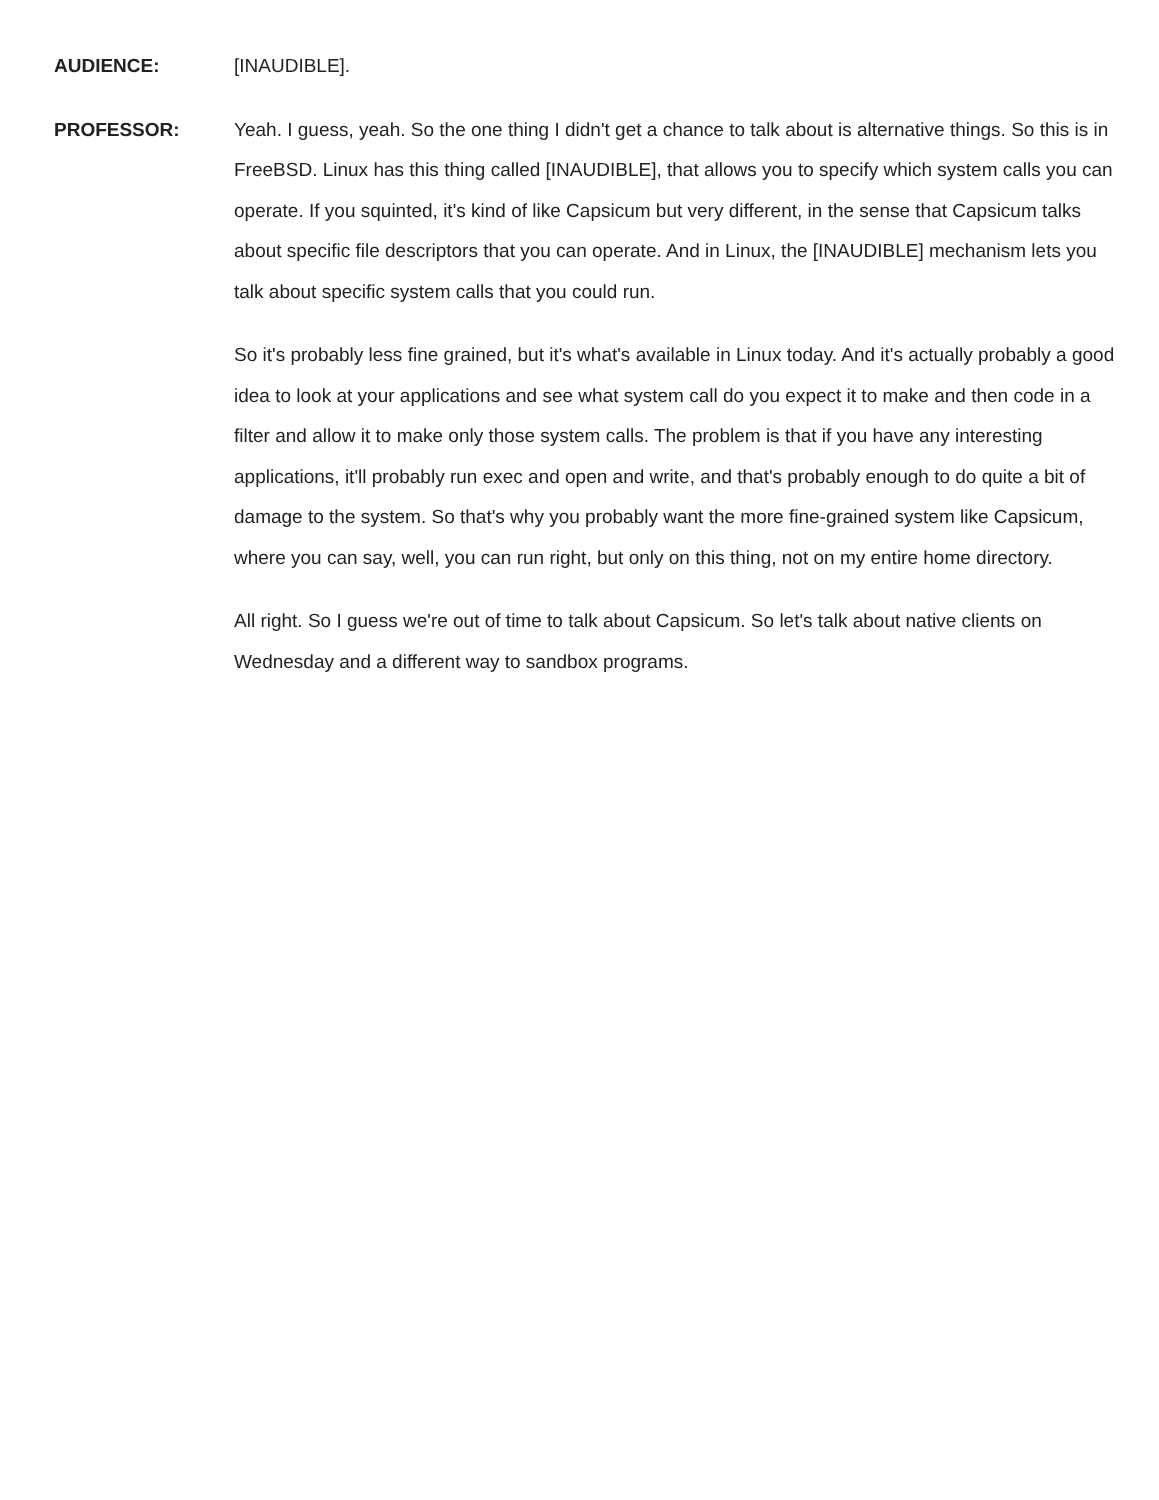AUDIENCE:
[INAUDIBLE].
PROFESSOR:
Yeah. I guess, yeah. So the one thing I didn't get a chance to talk about is alternative things. So this is in FreeBSD. Linux has this thing called [INAUDIBLE], that allows you to specify which system calls you can operate. If you squinted, it's kind of like Capsicum but very different, in the sense that Capsicum talks about specific file descriptors that you can operate. And in Linux, the [INAUDIBLE] mechanism lets you talk about specific system calls that you could run.
So it's probably less fine grained, but it's what's available in Linux today. And it's actually probably a good idea to look at your applications and see what system call do you expect it to make and then code in a filter and allow it to make only those system calls. The problem is that if you have any interesting applications, it'll probably run exec and open and write, and that's probably enough to do quite a bit of damage to the system. So that's why you probably want the more fine-grained system like Capsicum, where you can say, well, you can run right, but only on this thing, not on my entire home directory.
All right. So I guess we're out of time to talk about Capsicum. So let's talk about native clients on Wednesday and a different way to sandbox programs.